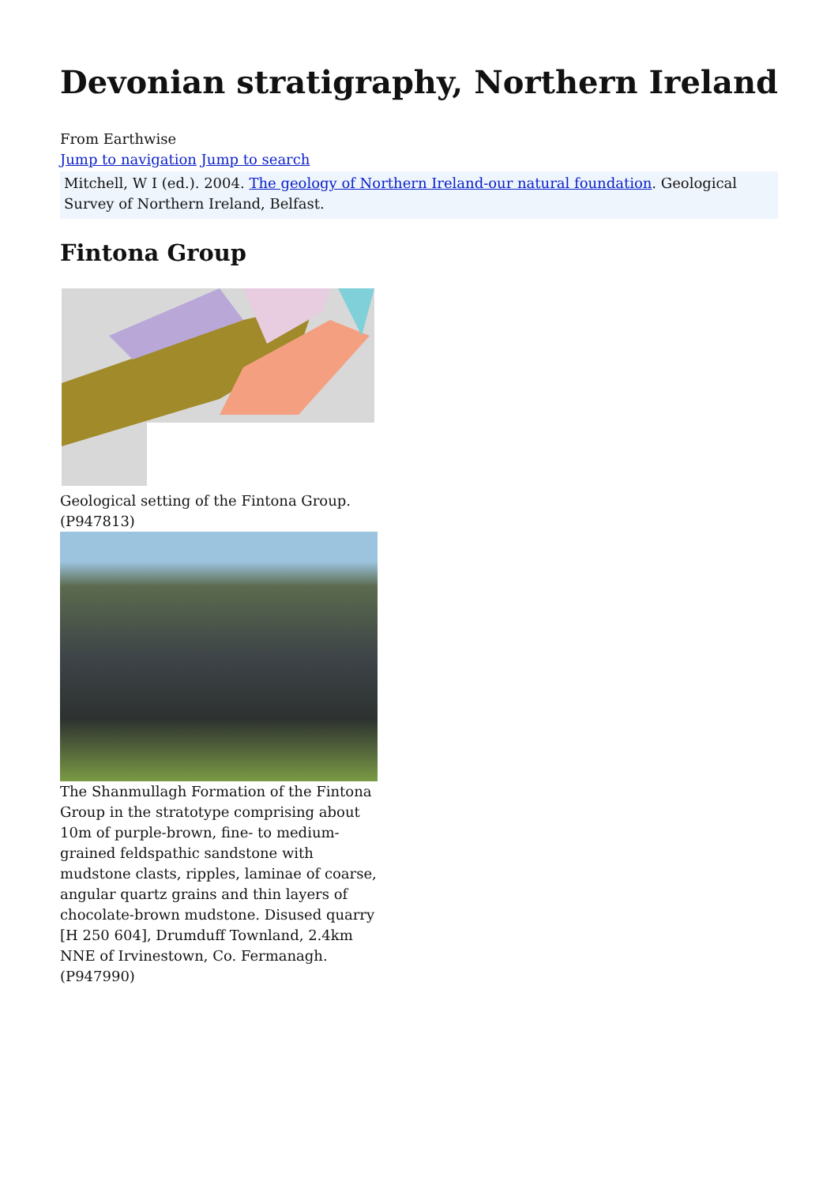Devonian stratigraphy, Northern Ireland
From Earthwise
Jump to navigation Jump to search
Mitchell, W I (ed.). 2004. The geology of Northern Ireland-our natural foundation. Geological Survey of Northern Ireland, Belfast.
Fintona Group
Geological setting of the Fintona Group. (P947813)
The Shanmullagh Formation of the Fintona Group in the stratotype comprising about 10m of purple-brown, fine- to medium-grained feldspathic sandstone with mudstone clasts, ripples, laminae of coarse, angular quartz grains and thin layers of chocolate-brown mudstone. Disused quarry [H 250 604], Drumduff Townland, 2.4km NNE of Irvinestown, Co. Fermanagh. (P947990)